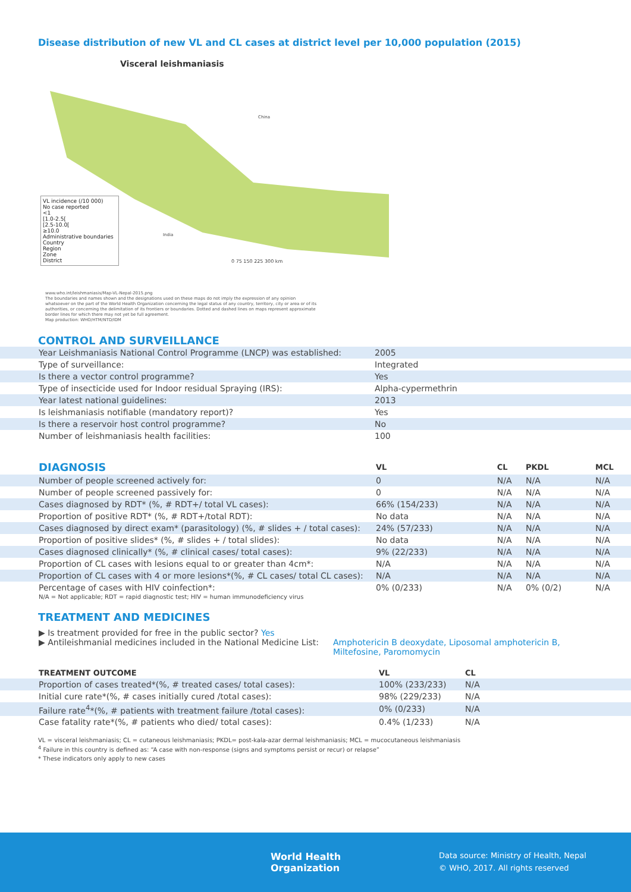Disease distribution of new VL and CL cases at district level per 10,000 population (2015)
Visceral leishmaniasis
China
India
VL incidence (/10 000)
No case reported
<1
[1.0-2.5[
[2.5-10.0[
≥10.0
Administrative boundaries
Country
Region
Zone
District
0 75 150 225 300 km
www.who.int/leishmaniasis/Map-VL-Nepal-2015.png
The boundaries and names shown and the designations used on these maps do not imply the expression of any opinion whatsoever on the part of the World Health Organization concerning the legal status of any country, territory, city or area or of its authorities, or concerning the delimitation of its frontiers or boundaries. Dotted and dashed lines on maps represent approximate border lines for which there may not yet be full agreement.
Map production: WHO/HTM/NTD/IDM
CONTROL AND SURVEILLANCE
| Year Leishmaniasis National Control Programme (LNCP) was established: | 2005 |
| Type of surveillance: | Integrated |
| Is there a vector control programme? | Yes |
| Type of insecticide used for Indoor residual Spraying (IRS): | Alpha-cypermethrin |
| Year latest national guidelines: | 2013 |
| Is leishmaniasis notifiable (mandatory report)? | Yes |
| Is there a reservoir host control programme? | No |
| Number of leishmaniasis health facilities: | 100 |
| DIAGNOSIS | VL | CL | PKDL | MCL |
| --- | --- | --- | --- | --- |
| Number of people screened actively for: | 0 | N/A | N/A | N/A |
| Number of people screened passively for: | 0 | N/A | N/A | N/A |
| Cases diagnosed by RDT* (%, # RDT+/ total VL cases): | 66% (154/233) | N/A | N/A | N/A |
| Proportion of positive RDT* (%, # RDT+/total RDT): | No data | N/A | N/A | N/A |
| Cases diagnosed by direct exam* (parasitology) (%, # slides + / total cases): | 24% (57/233) | N/A | N/A | N/A |
| Proportion of positive slides* (%, # slides + / total slides): | No data | N/A | N/A | N/A |
| Cases diagnosed clinically* (%, # clinical cases/ total cases): | 9% (22/233) | N/A | N/A | N/A |
| Proportion of CL cases with lesions equal to or greater than 4cm*: | N/A | N/A | N/A | N/A |
| Proportion of CL cases with 4 or more lesions*(%, # CL cases/ total CL cases): | N/A | N/A | N/A | N/A |
| Percentage of cases with HIV coinfection*: | 0% (0/233) | N/A | 0% (0/2) | N/A |
N/A = Not applicable; RDT = rapid diagnostic test; HIV = human immunodeficiency virus
TREATMENT AND MEDICINES
▶ Is treatment provided for free in the public sector? Yes
▶ Antileishmanial medicines included in the National Medicine List:
Amphotericin B deoxydate, Liposomal amphotericin B, Miltefosine, Paromomycin
| TREATMENT OUTCOME | VL | CL |
| --- | --- | --- |
| Proportion of cases treated*(%, # treated cases/ total cases): | 100% (233/233) | N/A |
| Initial cure rate*(%, # cases initially cured /total cases): | 98% (229/233) | N/A |
| Failure rate<sup>4</sup>*(%, # patients with treatment failure /total cases): | 0% (0/233) | N/A |
| Case fatality rate*(%, # patients who died/ total cases): | 0.4% (1/233) | N/A |
VL = visceral leishmaniasis; CL = cutaneous leishmaniasis; PKDL= post-kala-azar dermal leishmaniasis; MCL = mucocutaneous leishmaniasis
<sup>4</sup> Failure in this country is defined as: “A case with non-response (signs and symptoms persist or recur) or relapse”
* These indicators only apply to new cases
World Health
Organization
Data source: Ministry of Health, Nepal
© WHO, 2017. All rights reserved